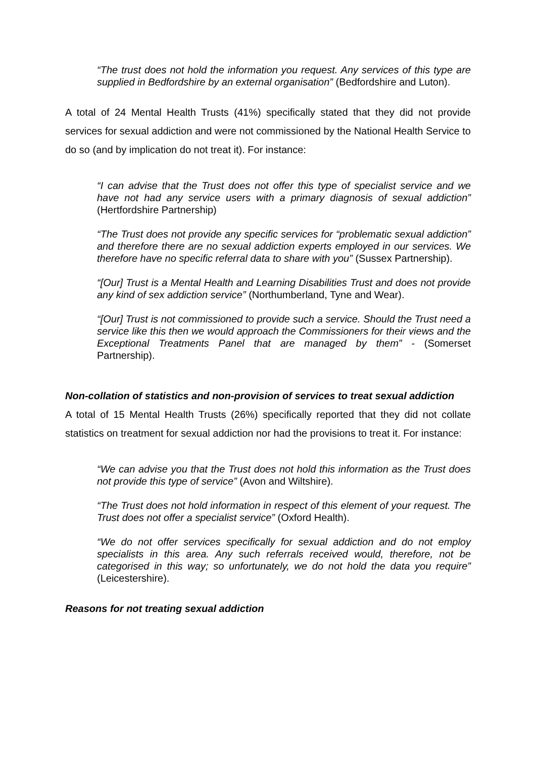“The trust does not hold the information you request. Any services of this type are supplied in Bedfordshire by an external organisation” (Bedfordshire and Luton).
A total of 24 Mental Health Trusts (41%) specifically stated that they did not provide services for sexual addiction and were not commissioned by the National Health Service to do so (and by implication do not treat it). For instance:
“I can advise that the Trust does not offer this type of specialist service and we have not had any service users with a primary diagnosis of sexual addiction” (Hertfordshire Partnership)
“The Trust does not provide any specific services for “problematic sexual addiction” and therefore there are no sexual addiction experts employed in our services. We therefore have no specific referral data to share with you” (Sussex Partnership).
“[Our] Trust is a Mental Health and Learning Disabilities Trust and does not provide any kind of sex addiction service” (Northumberland, Tyne and Wear).
“[Our] Trust is not commissioned to provide such a service. Should the Trust need a service like this then we would approach the Commissioners for their views and the Exceptional Treatments Panel that are managed by them” - (Somerset Partnership).
Non-collation of statistics and non-provision of services to treat sexual addiction
A total of 15 Mental Health Trusts (26%) specifically reported that they did not collate statistics on treatment for sexual addiction nor had the provisions to treat it. For instance:
“We can advise you that the Trust does not hold this information as the Trust does not provide this type of service” (Avon and Wiltshire).
“The Trust does not hold information in respect of this element of your request. The Trust does not offer a specialist service” (Oxford Health).
“We do not offer services specifically for sexual addiction and do not employ specialists in this area. Any such referrals received would, therefore, not be categorised in this way; so unfortunately, we do not hold the data you require” (Leicestershire).
Reasons for not treating sexual addiction